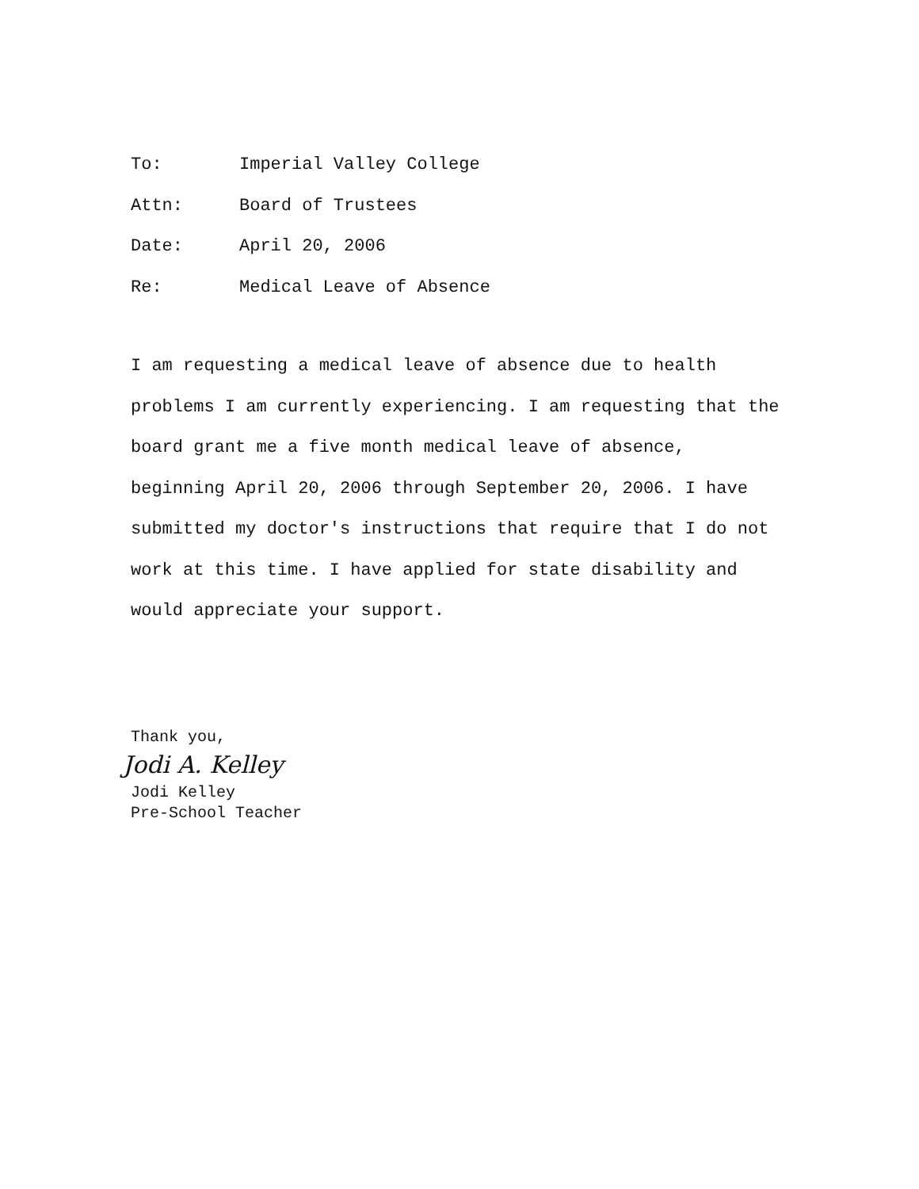To: Imperial Valley College
Attn: Board of Trustees
Date: April 20, 2006
Re: Medical Leave of Absence
I am requesting a medical leave of absence due to health problems I am currently experiencing. I am requesting that the board grant me a five month medical leave of absence, beginning April 20, 2006 through September 20, 2006. I have submitted my doctor's instructions that require that I do not work at this time. I have applied for state disability and would appreciate your support.
Thank you,
Jodi A. Kelley
Jodi Kelley
Pre-School Teacher